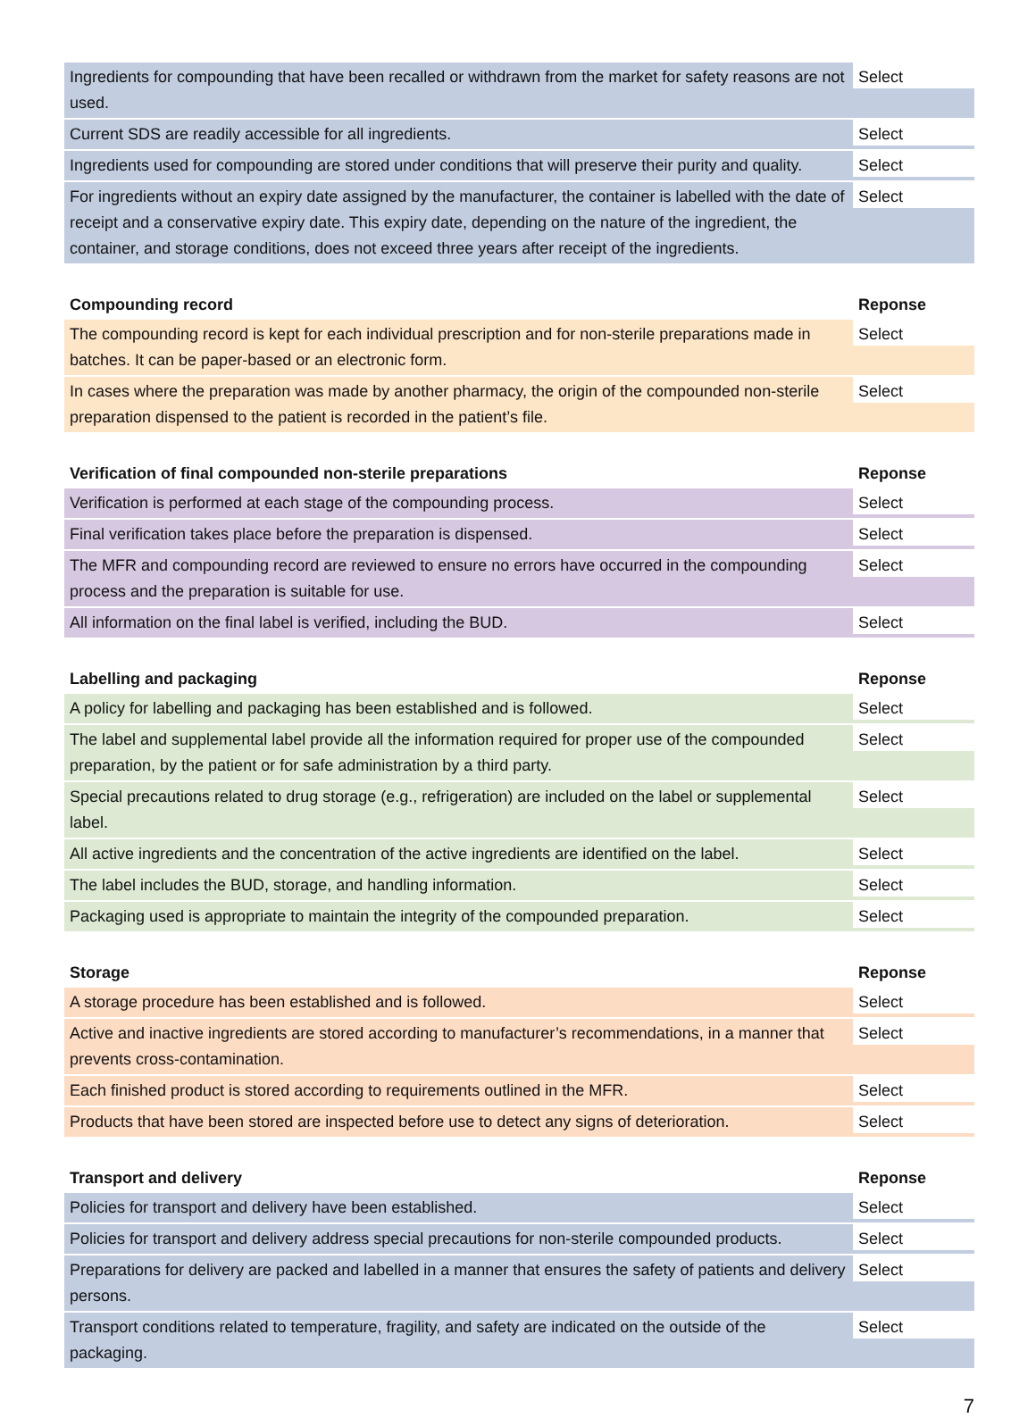| Ingredients for compounding that have been recalled or withdrawn from the market for safety reasons are not used. | Select |
| Current SDS are readily accessible for all ingredients. | Select |
| Ingredients used for compounding are stored under conditions that will preserve their purity and quality. | Select |
| For ingredients without an expiry date assigned by the manufacturer, the container is labelled with the date of receipt and a conservative expiry date. This expiry date, depending on the nature of the ingredient, the container, and storage conditions, does not exceed three years after receipt of the ingredients. | Select |
| Compounding record | Reponse |
| --- | --- |
| The compounding record is kept for each individual prescription and for non-sterile preparations made in batches. It can be paper-based or an electronic form. | Select |
| In cases where the preparation was made by another pharmacy, the origin of the compounded non-sterile preparation dispensed to the patient is recorded in the patient’s file. | Select |
| Verification of final compounded non-sterile preparations | Reponse |
| --- | --- |
| Verification is performed at each stage of the compounding process. | Select |
| Final verification takes place before the preparation is dispensed. | Select |
| The MFR and compounding record are reviewed to ensure no errors have occurred in the compounding process and the preparation is suitable for use. | Select |
| All information on the final label is verified, including the BUD. | Select |
| Labelling and packaging | Reponse |
| --- | --- |
| A policy for labelling and packaging has been established and is followed. | Select |
| The label and supplemental label provide all the information required for proper use of the compounded preparation, by the patient or for safe administration by a third party. | Select |
| Special precautions related to drug storage (e.g., refrigeration) are included on the label or supplemental label. | Select |
| All active ingredients and the concentration of the active ingredients are identified on the label. | Select |
| The label includes the BUD, storage, and handling information. | Select |
| Packaging used is appropriate to maintain the integrity of the compounded preparation. | Select |
| Storage | Reponse |
| --- | --- |
| A storage procedure has been established and is followed. | Select |
| Active and inactive ingredients are stored according to manufacturer’s recommendations, in a manner that prevents cross-contamination. | Select |
| Each finished product is stored according to requirements outlined in the MFR. | Select |
| Products that have been stored are inspected before use to detect any signs of deterioration. | Select |
| Transport and delivery | Reponse |
| --- | --- |
| Policies for transport and delivery have been established. | Select |
| Policies for transport and delivery address special precautions for non-sterile compounded products. | Select |
| Preparations for delivery are packed and labelled in a manner that ensures the safety of patients and delivery persons. | Select |
| Transport conditions related to temperature, fragility, and safety are indicated on the outside of the packaging. | Select |
7